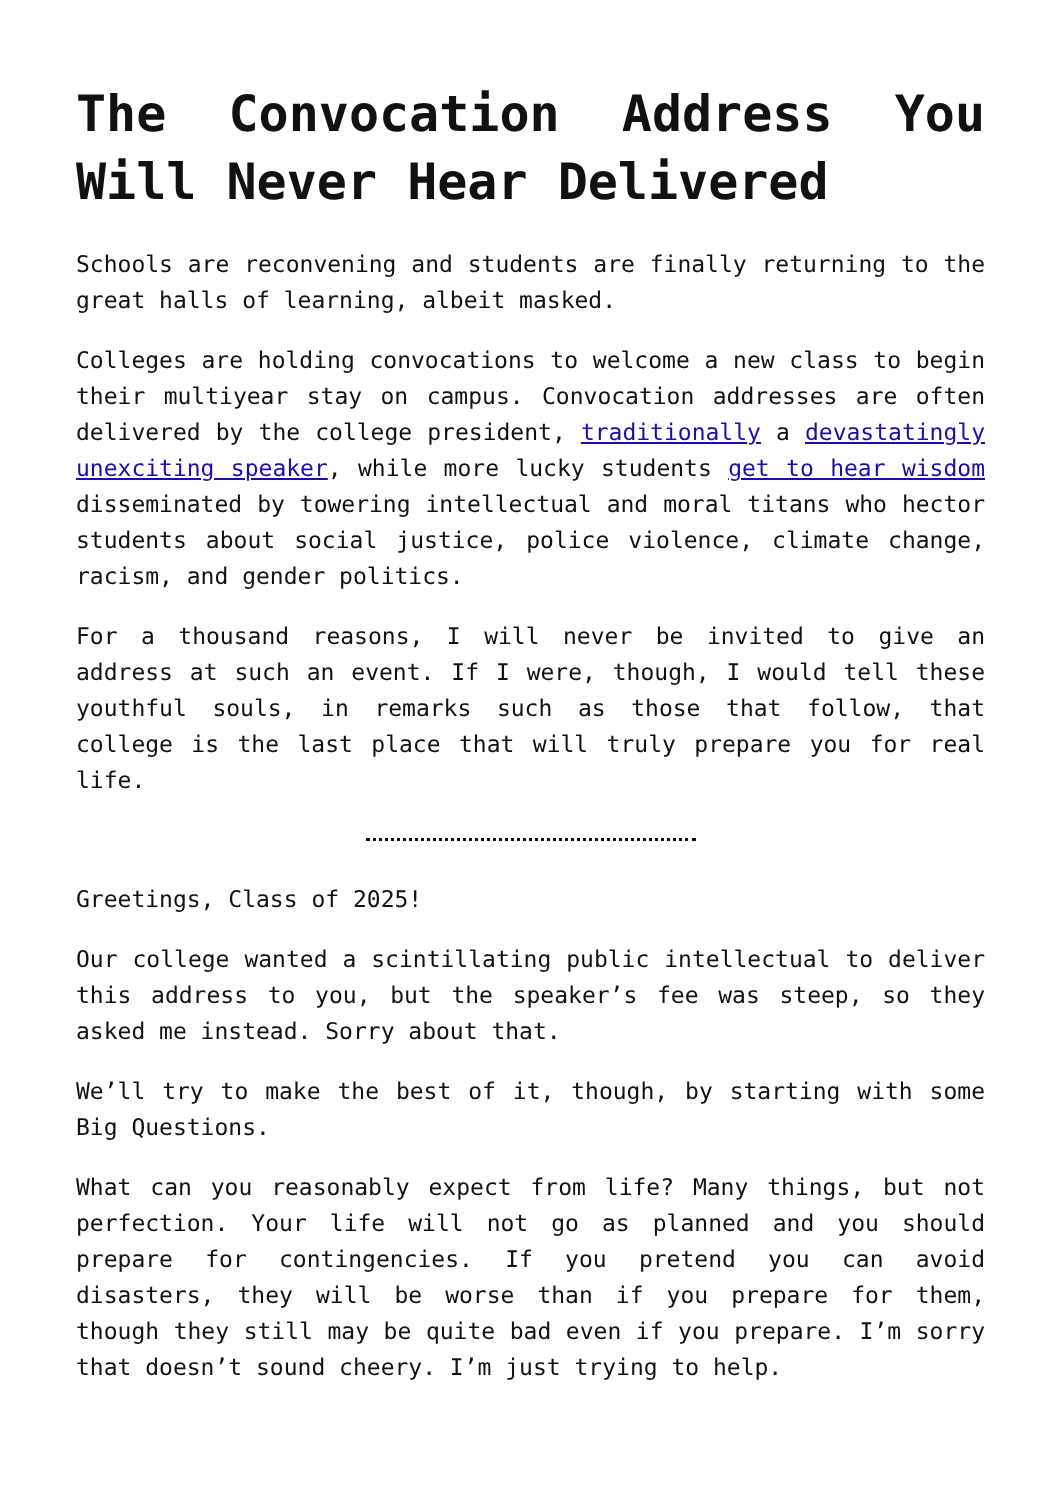The Convocation Address You Will Never Hear Delivered
Schools are reconvening and students are finally returning to the great halls of learning, albeit masked.
Colleges are holding convocations to welcome a new class to begin their multiyear stay on campus. Convocation addresses are often delivered by the college president, traditionally a devastatingly unexciting speaker, while more lucky students get to hear wisdom disseminated by towering intellectual and moral titans who hector students about social justice, police violence, climate change, racism, and gender politics.
For a thousand reasons, I will never be invited to give an address at such an event. If I were, though, I would tell these youthful souls, in remarks such as those that follow, that college is the last place that will truly prepare you for real life.
Greetings, Class of 2025!
Our college wanted a scintillating public intellectual to deliver this address to you, but the speaker’s fee was steep, so they asked me instead. Sorry about that.
We’ll try to make the best of it, though, by starting with some Big Questions.
What can you reasonably expect from life? Many things, but not perfection. Your life will not go as planned and you should prepare for contingencies. If you pretend you can avoid disasters, they will be worse than if you prepare for them, though they still may be quite bad even if you prepare. I’m sorry that doesn’t sound cheery. I’m just trying to help.